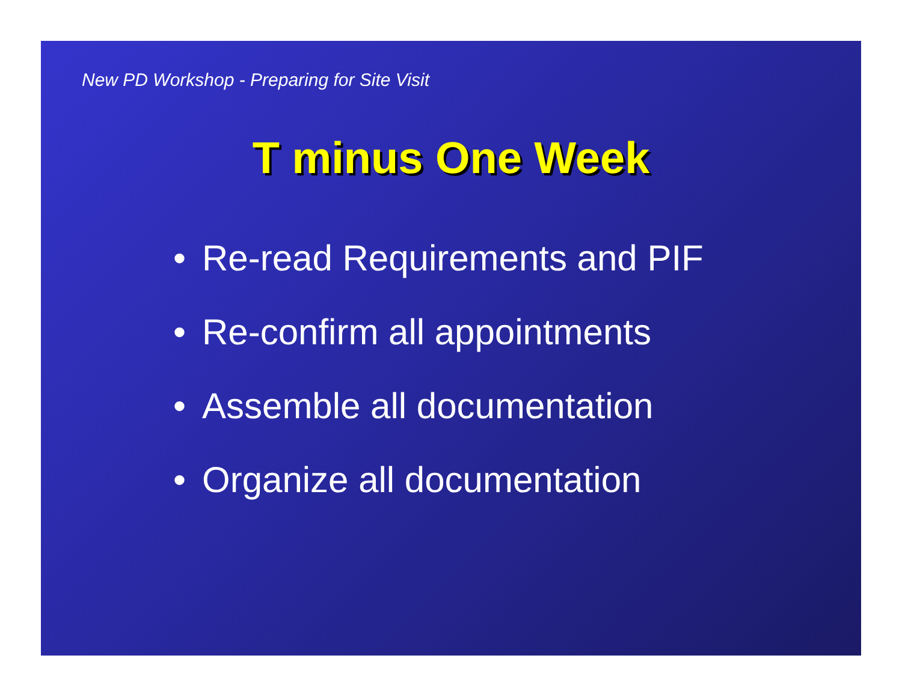New PD Workshop - Preparing for Site Visit
T minus One Week
• Re-read Requirements and PIF
• Re-confirm all appointments
• Assemble all documentation
• Organize all documentation